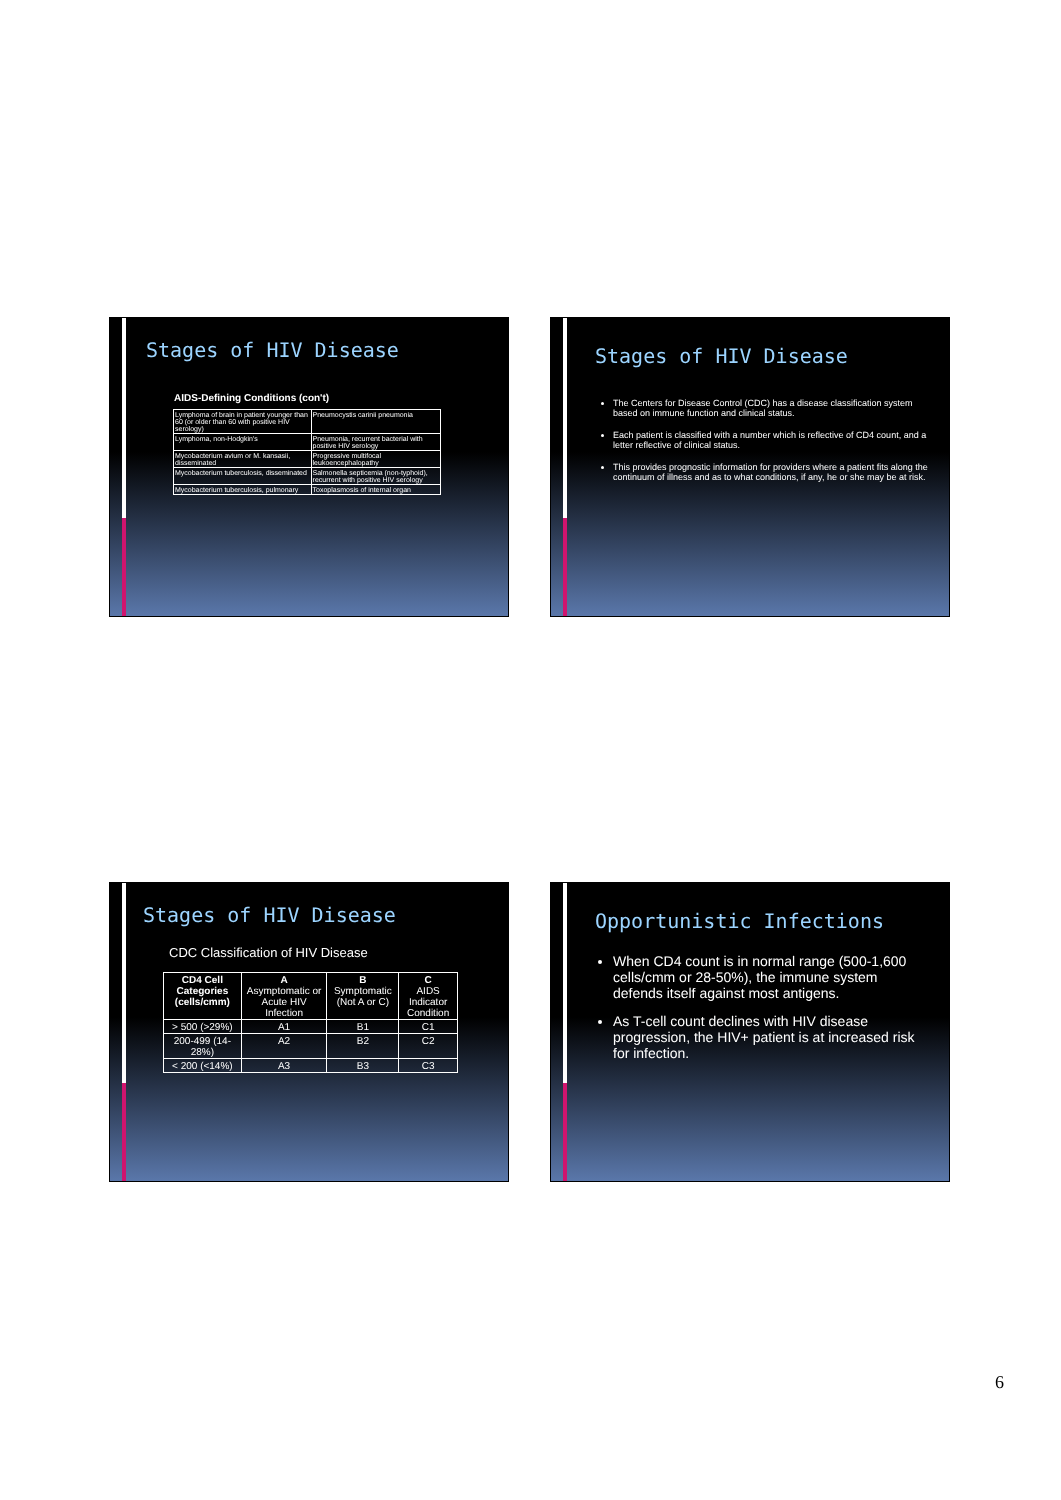Stages of HIV Disease
AIDS-Defining Conditions (con't)
| Lymphoma of brain in patient younger than 60 (or older than 60 with positive HIV serology) | Pneumocystis carinii pneumonia |
| Lymphoma, non-Hodgkin's | Pneumonia, recurrent bacterial with positive HIV serology |
| Mycobacterium avium or M. kansasii, disseminated | Progressive multifocal leukoencephalopathy |
| Mycobacterium tuberculosis, disseminated | Salmonella septicemia (non-typhoid), recurrent with positive HIV serology |
| Mycobacterium tuberculosis, pulmonary | Toxoplasmosis of internal organ |
Stages of HIV Disease
The Centers for Disease Control (CDC) has a disease classification system based on immune function and clinical status.
Each patient is classified with a number which is reflective of CD4 count, and a letter reflective of clinical status.
This provides prognostic information for providers where a patient fits along the continuum of illness and as to what conditions, if any, he or she may be at risk.
Stages of HIV Disease
CDC Classification of HIV Disease
| CD4 Cell Categories (cells/cmm) | A Asymptomatic or Acute HIV Infection | B Symptomatic (Not A or C) | C AIDS Indicator Condition |
| --- | --- | --- | --- |
| > 500 (>29%) | A1 | B1 | C1 |
| 200-499 (14-28%) | A2 | B2 | C2 |
| < 200 (<14%) | A3 | B3 | C3 |
Opportunistic Infections
When CD4 count is in normal range (500-1,600 cells/cmm or 28-50%), the immune system defends itself against most antigens.
As T-cell count declines with HIV disease progression, the HIV+ patient is at increased risk for infection.
6